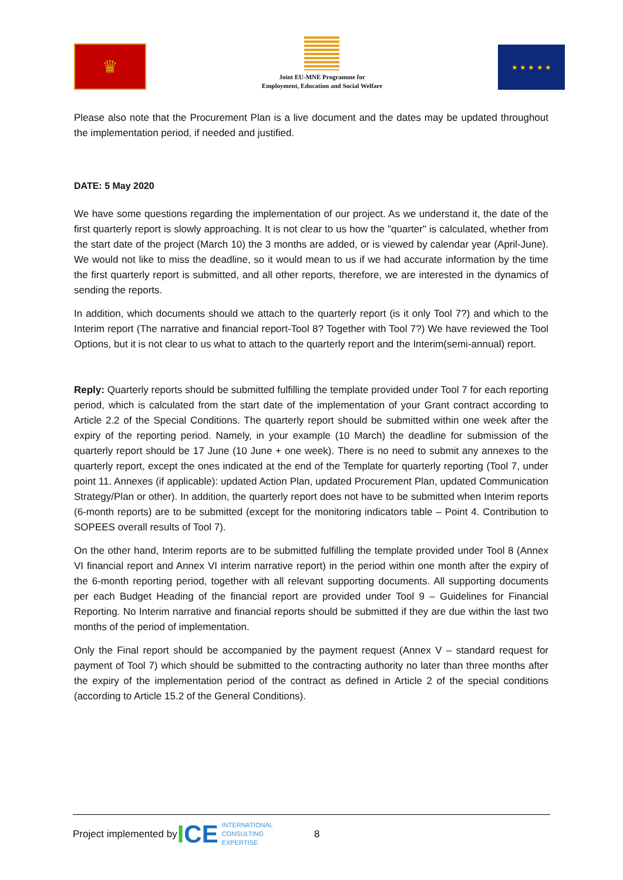♛
Joint EU-MNE Programme for
Employment, Education and Social Welfare
★ ★ ★ ★ ★
Please also note that the Procurement Plan is a live document and the dates may be updated throughout the implementation period, if needed and justified.
DATE: 5 May 2020
We have some questions regarding the implementation of our project. As we understand it, the date of the first quarterly report is slowly approaching. It is not clear to us how the "quarter" is calculated, whether from the start date of the project (March 10) the 3 months are added, or is viewed by calendar year (April-June). We would not like to miss the deadline, so it would mean to us if we had accurate information by the time the first quarterly report is submitted, and all other reports, therefore, we are interested in the dynamics of sending the reports.
In addition, which documents should we attach to the quarterly report (is it only Tool 7?) and which to the Interim report (The narrative and financial report-Tool 8? Together with Tool 7?) We have reviewed the Tool Options, but it is not clear to us what to attach to the quarterly report and the Interim(semi-annual) report.
Reply: Quarterly reports should be submitted fulfilling the template provided under Tool 7 for each reporting period, which is calculated from the start date of the implementation of your Grant contract according to Article 2.2 of the Special Conditions. The quarterly report should be submitted within one week after the expiry of the reporting period. Namely, in your example (10 March) the deadline for submission of the quarterly report should be 17 June (10 June + one week). There is no need to submit any annexes to the quarterly report, except the ones indicated at the end of the Template for quarterly reporting (Tool 7, under point 11. Annexes (if applicable): updated Action Plan, updated Procurement Plan, updated Communication Strategy/Plan or other). In addition, the quarterly report does not have to be submitted when Interim reports (6-month reports) are to be submitted (except for the monitoring indicators table – Point 4. Contribution to SOPEES overall results of Tool 7).
On the other hand, Interim reports are to be submitted fulfilling the template provided under Tool 8 (Annex VI financial report and Annex VI interim narrative report) in the period within one month after the expiry of the 6-month reporting period, together with all relevant supporting documents. All supporting documents per each Budget Heading of the financial report are provided under Tool 9 – Guidelines for Financial Reporting. No Interim narrative and financial reports should be submitted if they are due within the last two months of the period of implementation.
Only the Final report should be accompanied by the payment request (Annex V – standard request for payment of Tool 7) which should be submitted to the contracting authority no later than three months after the expiry of the implementation period of the contract as defined in Article 2 of the special conditions (according to Article 15.2 of the General Conditions).
Project implemented by ICE INTERNATIONAL
CONSULTING
EXPERTISE 8